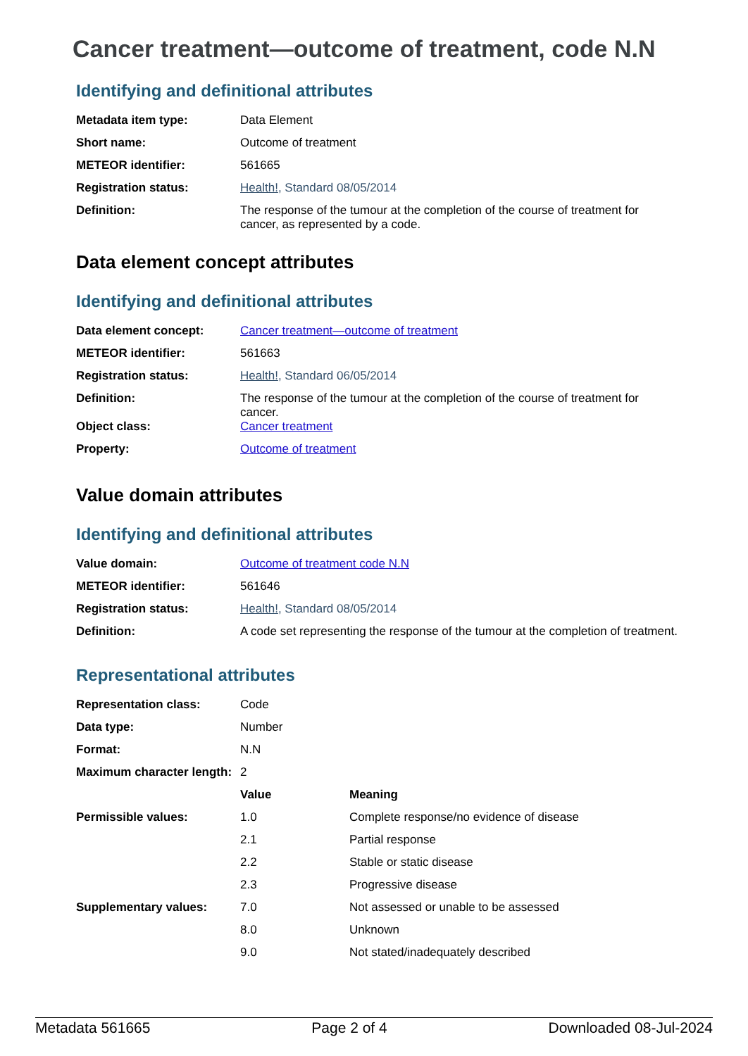Cancer treatment—outcome of treatment, code N.N
Identifying and definitional attributes
| Metadata item type: | Data Element |
| Short name: | Outcome of treatment |
| METEOR identifier: | 561665 |
| Registration status: | Health! , Standard 08/05/2014 |
| Definition: | The response of the tumour at the completion of the course of treatment for cancer, as represented by a code. |
Data element concept attributes
Identifying and definitional attributes
| Data element concept: | Cancer treatment—outcome of treatment |
| METEOR identifier: | 561663 |
| Registration status: | Health! , Standard 06/05/2014 |
| Definition: | The response of the tumour at the completion of the course of treatment for cancer. |
| Object class: | Cancer treatment |
| Property: | Outcome of treatment |
Value domain attributes
Identifying and definitional attributes
| Value domain: | Outcome of treatment code N.N |
| METEOR identifier: | 561646 |
| Registration status: | Health! , Standard 08/05/2014 |
| Definition: | A code set representing the response of the tumour at the completion of treatment. |
Representational attributes
| Representation class: | Code | |
| Data type: | Number | |
| Format: | N.N | |
| Maximum character length: | 2 | |
| | Value | Meaning |
| Permissible values: | 1.0 | Complete response/no evidence of disease |
| | 2.1 | Partial response |
| | 2.2 | Stable or static disease |
| | 2.3 | Progressive disease |
| Supplementary values: | 7.0 | Not assessed or unable to be assessed |
| | 8.0 | Unknown |
| | 9.0 | Not stated/inadequately described |
Metadata 561665 Page 2 of 4 Downloaded 08-Jul-2024